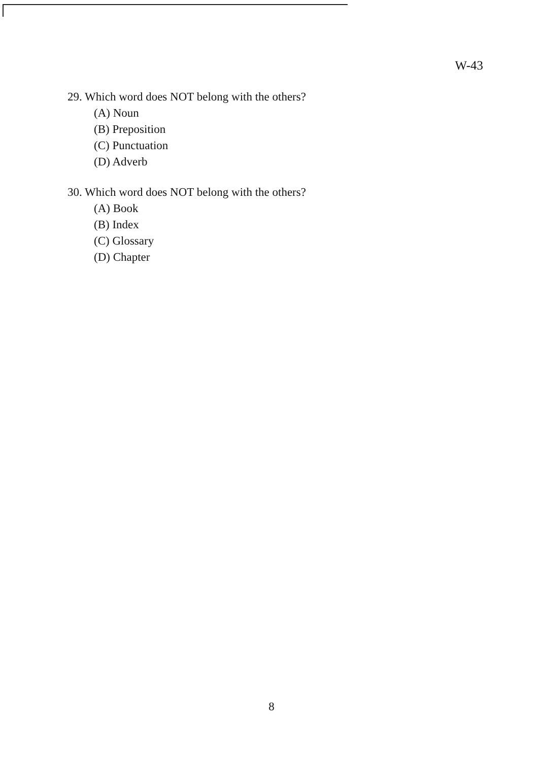W-43
29. Which word does NOT belong with the others?
(A) Noun
(B) Preposition
(C) Punctuation
(D) Adverb
30. Which word does NOT belong with the others?
(A) Book
(B) Index
(C) Glossary
(D) Chapter
8